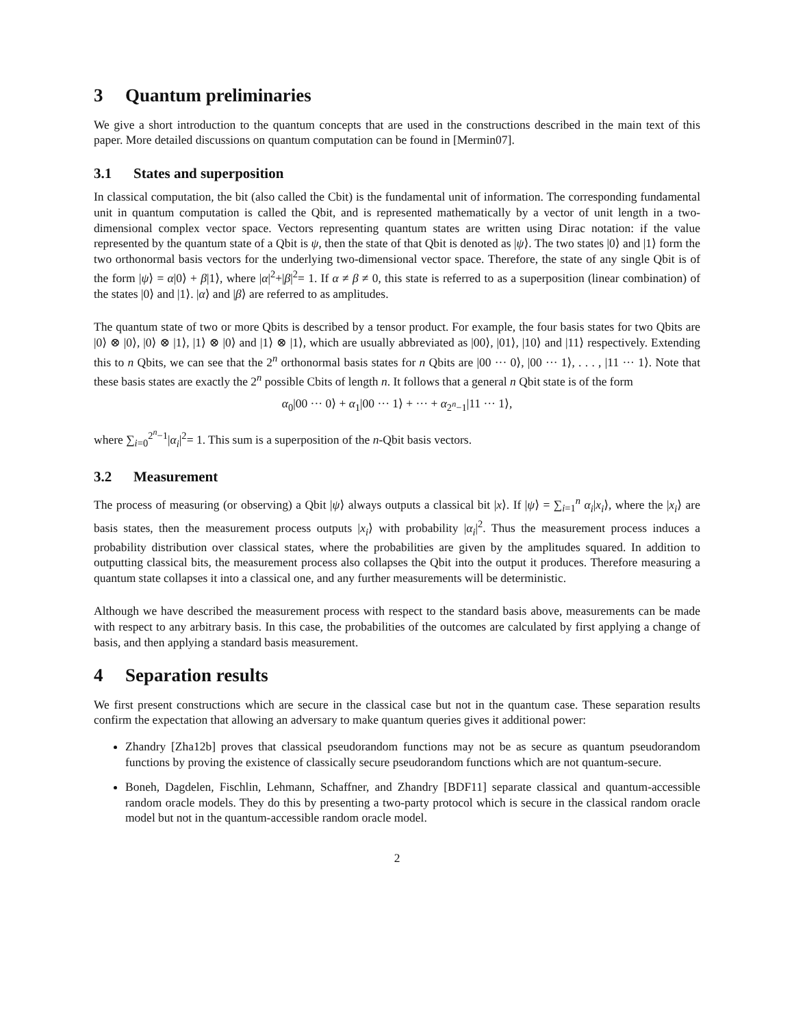3 Quantum preliminaries
We give a short introduction to the quantum concepts that are used in the constructions described in the main text of this paper. More detailed discussions on quantum computation can be found in [Mermin07].
3.1 States and superposition
In classical computation, the bit (also called the Cbit) is the fundamental unit of information. The corresponding fundamental unit in quantum computation is called the Qbit, and is represented mathematically by a vector of unit length in a two-dimensional complex vector space. Vectors representing quantum states are written using Dirac notation: if the value represented by the quantum state of a Qbit is ψ, then the state of that Qbit is denoted as |ψ⟩. The two states |0⟩ and |1⟩ form the two orthonormal basis vectors for the underlying two-dimensional vector space. Therefore, the state of any single Qbit is of the form |ψ⟩ = α|0⟩ + β|1⟩, where |α|<sup>2</sup>+|β|<sup>2</sup>= 1. If α ≠ β ≠ 0, this state is referred to as a superposition (linear combination) of the states |0⟩ and |1⟩. |α⟩ and |β⟩ are referred to as amplitudes.
The quantum state of two or more Qbits is described by a tensor product. For example, the four basis states for two Qbits are |0⟩ ⊗ |0⟩, |0⟩ ⊗ |1⟩, |1⟩ ⊗ |0⟩ and |1⟩ ⊗ |1⟩, which are usually abbreviated as |00⟩, |01⟩, |10⟩ and |11⟩ respectively. Extending this to n Qbits, we can see that the 2<sup>n</sup> orthonormal basis states for n Qbits are |00 ··· 0⟩, |00 ··· 1⟩, . . . , |11 ··· 1⟩. Note that these basis states are exactly the 2<sup>n</sup> possible Cbits of length n. It follows that a general n Qbit state is of the form
α<sub>0</sub>|00 ··· 0⟩ + α<sub>1</sub>|00 ··· 1⟩ + ··· + α<sub>2<sup>n</sup>−1</sub>|11 ··· 1⟩,
where ∑<sub>i=0</sub><sup>2<sup>n</sup>−1</sup>|α<sub>i</sub>|<sup>2</sup>= 1. This sum is a superposition of the n-Qbit basis vectors.
3.2 Measurement
The process of measuring (or observing) a Qbit |ψ⟩ always outputs a classical bit |x⟩. If |ψ⟩ = ∑<sub>i=1</sub><sup>n</sup> α<sub>i</sub>|x<sub>i</sub>⟩, where the |x<sub>i</sub>⟩ are basis states, then the measurement process outputs |x<sub>i</sub>⟩ with probability |α<sub>i</sub>|<sup>2</sup>. Thus the measurement process induces a probability distribution over classical states, where the probabilities are given by the amplitudes squared. In addition to outputting classical bits, the measurement process also collapses the Qbit into the output it produces. Therefore measuring a quantum state collapses it into a classical one, and any further measurements will be deterministic.
Although we have described the measurement process with respect to the standard basis above, measurements can be made with respect to any arbitrary basis. In this case, the probabilities of the outcomes are calculated by first applying a change of basis, and then applying a standard basis measurement.
4 Separation results
We first present constructions which are secure in the classical case but not in the quantum case. These separation results confirm the expectation that allowing an adversary to make quantum queries gives it additional power:
Zhandry [Zha12b] proves that classical pseudorandom functions may not be as secure as quantum pseudorandom functions by proving the existence of classically secure pseudorandom functions which are not quantum-secure.
Boneh, Dagdelen, Fischlin, Lehmann, Schaffner, and Zhandry [BDF11] separate classical and quantum-accessible random oracle models. They do this by presenting a two-party protocol which is secure in the classical random oracle model but not in the quantum-accessible random oracle model.
2